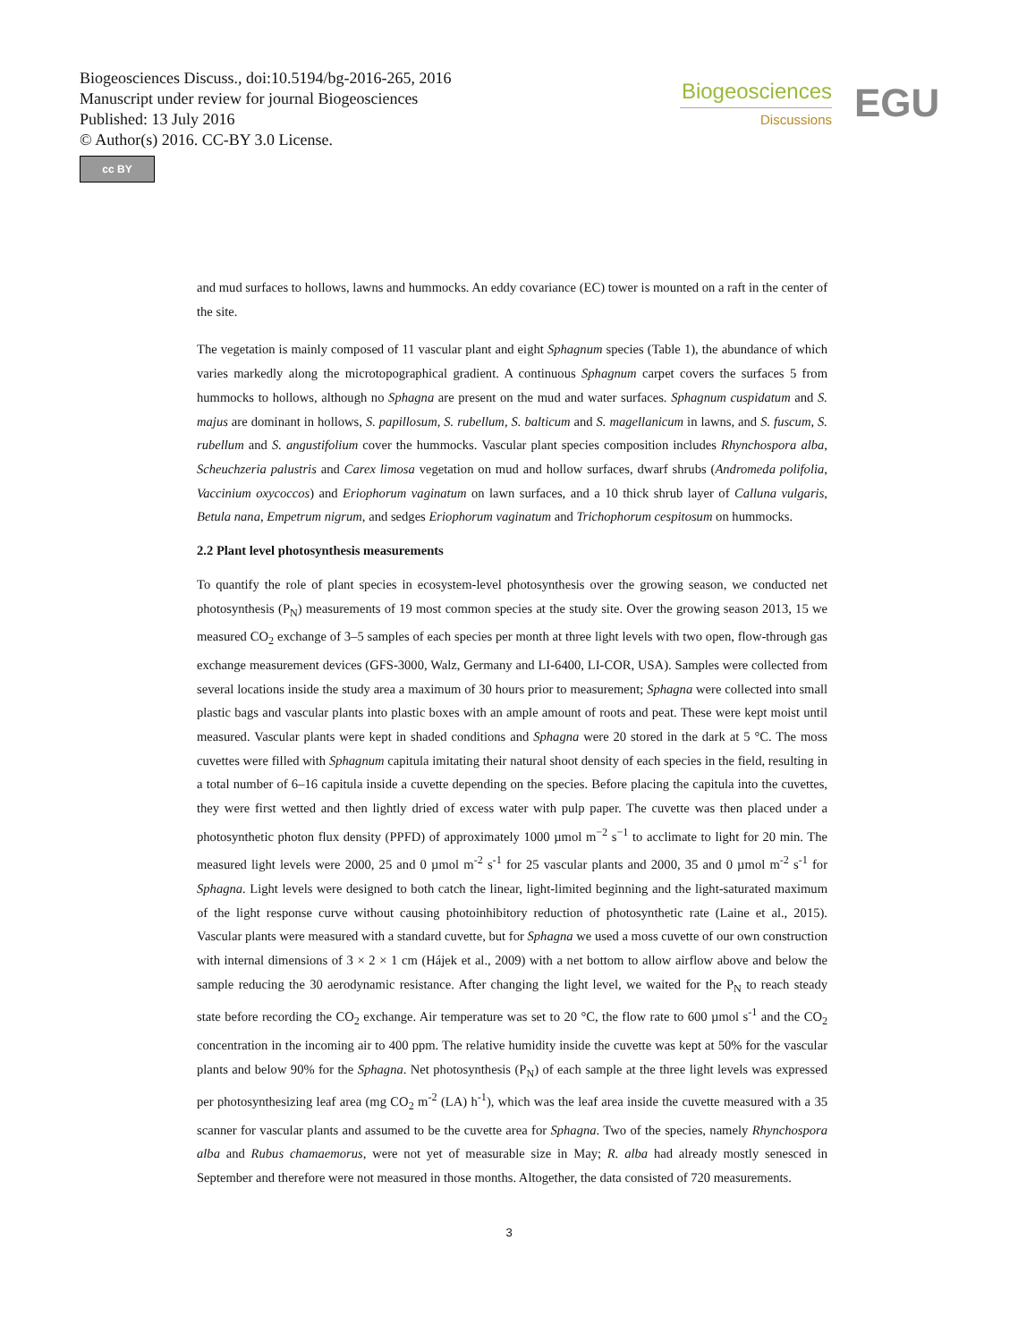Biogeosciences Discuss., doi:10.5194/bg-2016-265, 2016
Manuscript under review for journal Biogeosciences
Published: 13 July 2016
© Author(s) 2016. CC-BY 3.0 License.
cc BY
Biogeosciences
Discussions
EGU
and mud surfaces to hollows, lawns and hummocks. An eddy covariance (EC) tower is mounted on a raft in the center of the site.
The vegetation is mainly composed of 11 vascular plant and eight Sphagnum species (Table 1), the abundance of which varies markedly along the microtopographical gradient. A continuous Sphagnum carpet covers the surfaces 5 from hummocks to hollows, although no Sphagna are present on the mud and water surfaces. Sphagnum cuspidatum and S. majus are dominant in hollows, S. papillosum, S. rubellum, S. balticum and S. magellanicum in lawns, and S. fuscum, S. rubellum and S. angustifolium cover the hummocks. Vascular plant species composition includes Rhynchospora alba, Scheuchzeria palustris and Carex limosa vegetation on mud and hollow surfaces, dwarf shrubs (Andromeda polifolia, Vaccinium oxycoccos) and Eriophorum vaginatum on lawn surfaces, and a 10 thick shrub layer of Calluna vulgaris, Betula nana, Empetrum nigrum, and sedges Eriophorum vaginatum and Trichophorum cespitosum on hummocks.
2.2 Plant level photosynthesis measurements
To quantify the role of plant species in ecosystem-level photosynthesis over the growing season, we conducted net photosynthesis (P<sub>N</sub>) measurements of 19 most common species at the study site. Over the growing season 2013, 15 we measured CO<sub>2</sub> exchange of 3–5 samples of each species per month at three light levels with two open, flow-through gas exchange measurement devices (GFS-3000, Walz, Germany and LI-6400, LI-COR, USA). Samples were collected from several locations inside the study area a maximum of 30 hours prior to measurement; Sphagna were collected into small plastic bags and vascular plants into plastic boxes with an ample amount of roots and peat. These were kept moist until measured. Vascular plants were kept in shaded conditions and Sphagna were 20 stored in the dark at 5 °C. The moss cuvettes were filled with Sphagnum capitula imitating their natural shoot density of each species in the field, resulting in a total number of 6–16 capitula inside a cuvette depending on the species. Before placing the capitula into the cuvettes, they were first wetted and then lightly dried of excess water with pulp paper. The cuvette was then placed under a photosynthetic photon flux density (PPFD) of approximately 1000 µmol m<sup>−2</sup> s<sup>−1</sup> to acclimate to light for 20 min. The measured light levels were 2000, 25 and 0 µmol m<sup>-2</sup> s<sup>-1</sup> for 25 vascular plants and 2000, 35 and 0 µmol m<sup>-2</sup> s<sup>-1</sup> for Sphagna. Light levels were designed to both catch the linear, light-limited beginning and the light-saturated maximum of the light response curve without causing photoinhibitory reduction of photosynthetic rate (Laine et al., 2015). Vascular plants were measured with a standard cuvette, but for Sphagna we used a moss cuvette of our own construction with internal dimensions of 3 × 2 × 1 cm (Hájek et al., 2009) with a net bottom to allow airflow above and below the sample reducing the 30 aerodynamic resistance. After changing the light level, we waited for the P<sub>N</sub> to reach steady state before recording the CO<sub>2</sub> exchange. Air temperature was set to 20 °C, the flow rate to 600 µmol s<sup>-1</sup> and the CO<sub>2</sub> concentration in the incoming air to 400 ppm. The relative humidity inside the cuvette was kept at 50% for the vascular plants and below 90% for the Sphagna. Net photosynthesis (P<sub>N</sub>) of each sample at the three light levels was expressed per photosynthesizing leaf area (mg CO<sub>2</sub> m<sup>-2</sup> (LA) h<sup>-1</sup>), which was the leaf area inside the cuvette measured with a 35 scanner for vascular plants and assumed to be the cuvette area for Sphagna. Two of the species, namely Rhynchospora alba and Rubus chamaemorus, were not yet of measurable size in May; R. alba had already mostly senesced in September and therefore were not measured in those months. Altogether, the data consisted of 720 measurements.
3